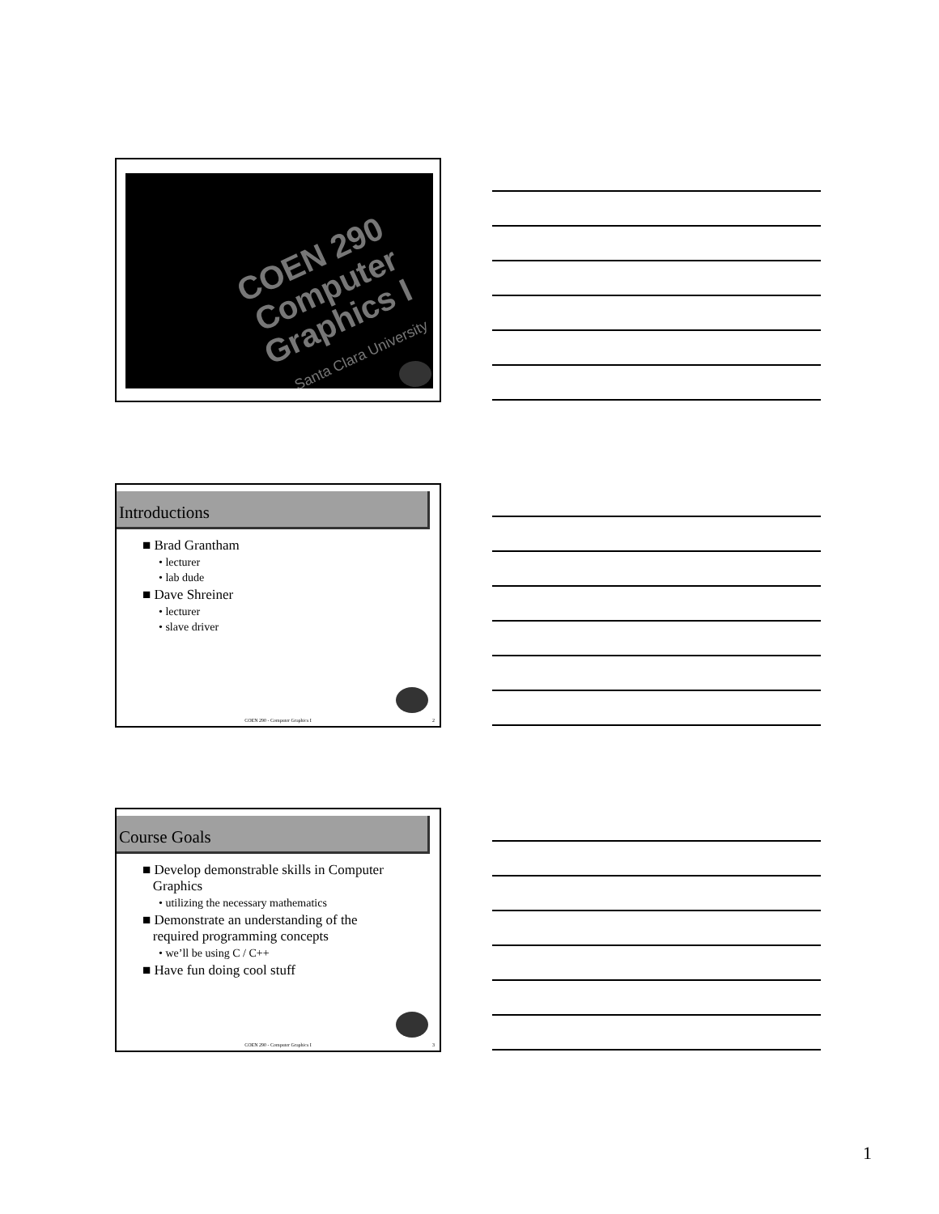COEN 290
Computer Graphics I
Santa Clara University
Introductions
■ Brad Grantham
• lecturer
• lab dude
■ Dave Shreiner
• lecturer
• slave driver
COEN 290 - Computer Graphics I 2
Course Goals
■ Develop demonstrable skills in Computer
Graphics
• utilizing the necessary mathematics
■ Demonstrate an understanding of the
required programming concepts
• we’ll be using C / C++
■ Have fun doing cool stuff
COEN 290 - Computer Graphics I 3
1